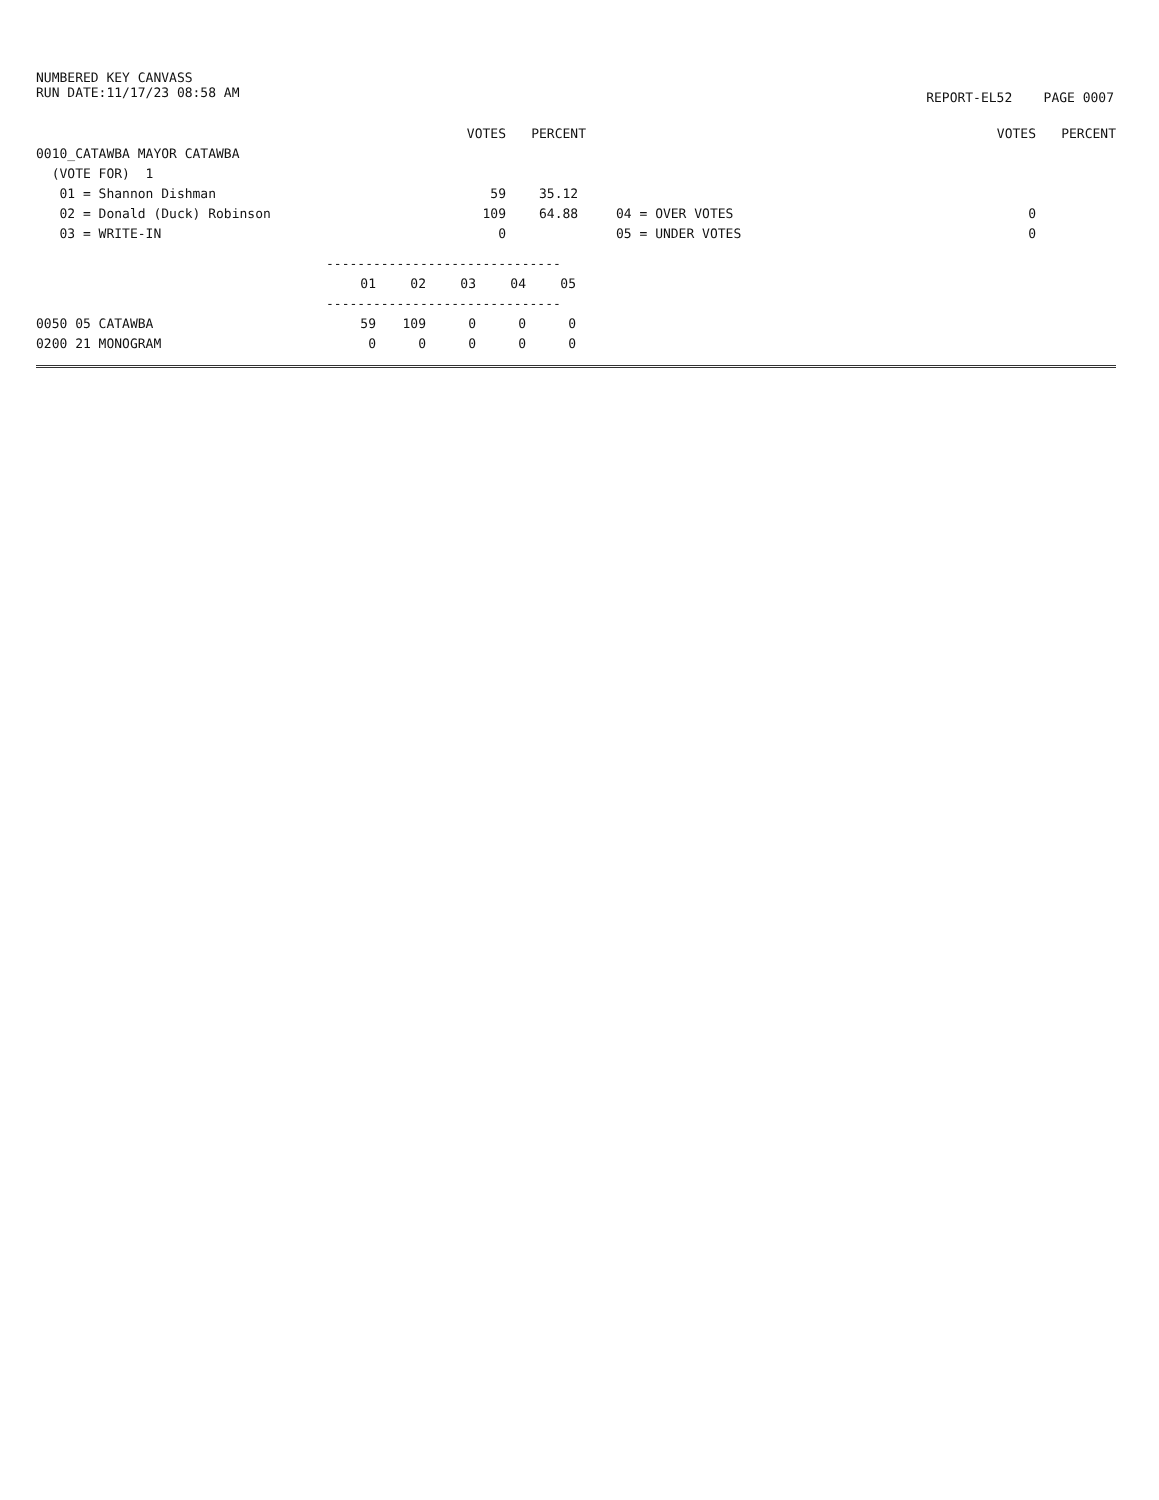NUMBERED KEY CANVASS
RUN DATE:11/17/23 08:58 AM
REPORT-EL52 PAGE 0007
| | VOTES | PERCENT | | | VOTES | PERCENT |
| --- | --- | --- | --- | --- | --- | --- |
| 0010_CATAWBA MAYOR CATAWBA | | | | | | |
| (VOTE FOR) 1 | | | | | | |
| 01 = Shannon Dishman | 59 | 35.12 | | | | |
| 02 = Donald (Duck) Robinson | 109 | 64.88 | | 04 = OVER VOTES | 0 | |
| 03 = WRITE-IN | 0 | | | 05 = UNDER VOTES | 0 | |
| | ------------------------------ | | | | |
| --- | --- | --- | --- | --- | --- |
| | 01 | 02 | 03 | 04 | 05 |
| | ------------------------------ | | | | |
| 0050 05 CATAWBA | 59 | 109 | 0 | 0 | 0 |
| 0200 21 MONOGRAM | 0 | 0 | 0 | 0 | 0 |